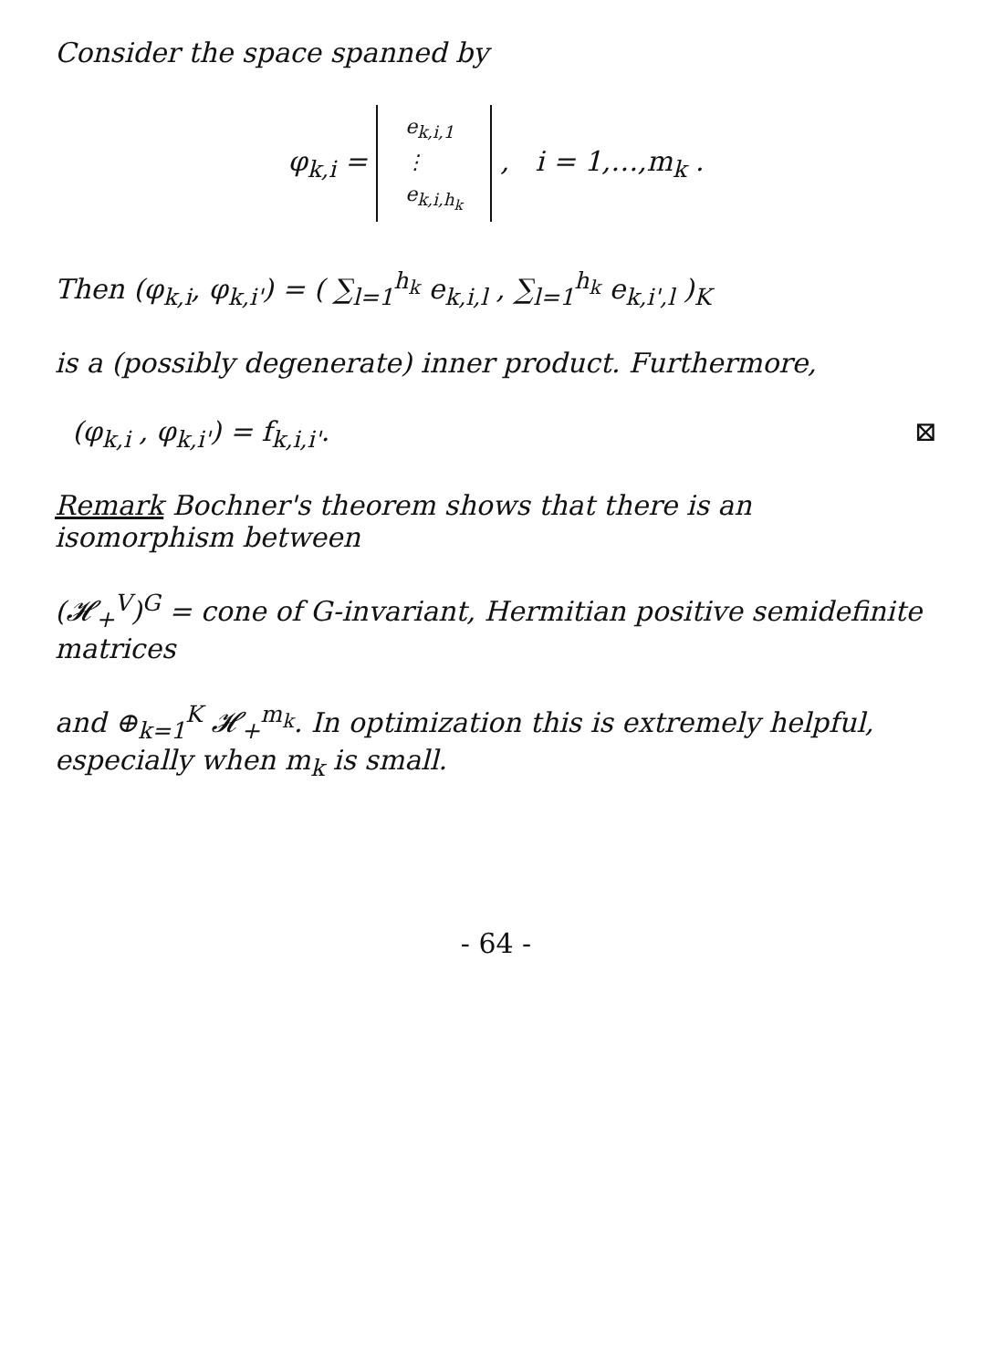Consider the space spanned by
φ<sub>k,i</sub> = e<sub>k,i,1</sub>
⋮
e<sub>k,i,h<sub>k</sub></sub> , i = 1,…,m<sub>k</sub> .
Then (φ<sub>k,i</sub>, φ<sub>k,i'</sub>) = ( ∑<sub>l=1</sub><sup>h<sub>k</sub></sup> e<sub>k,i,l</sub> , ∑<sub>l=1</sub><sup>h<sub>k</sub></sup> e<sub>k,i',l</sub> )<sub>K</sub>
is a (possibly degenerate) inner product. Furthermore,
(φ<sub>k,i</sub> , φ<sub>k,i'</sub>) = f<sub>k,i,i'</sub>. ⊠
Remark Bochner's theorem shows that there is an isomorphism between
(𝓗<sub>+</sub><sup>V</sup>)<sup>G</sup> = cone of G-invariant, Hermitian positive semidefinite matrices
and ⊕<sub>k=1</sub><sup>K</sup> 𝓗<sub>+</sub><sup>m<sub>k</sub></sup>. In optimization this is extremely helpful, especially when m<sub>k</sub> is small.
- 64 -